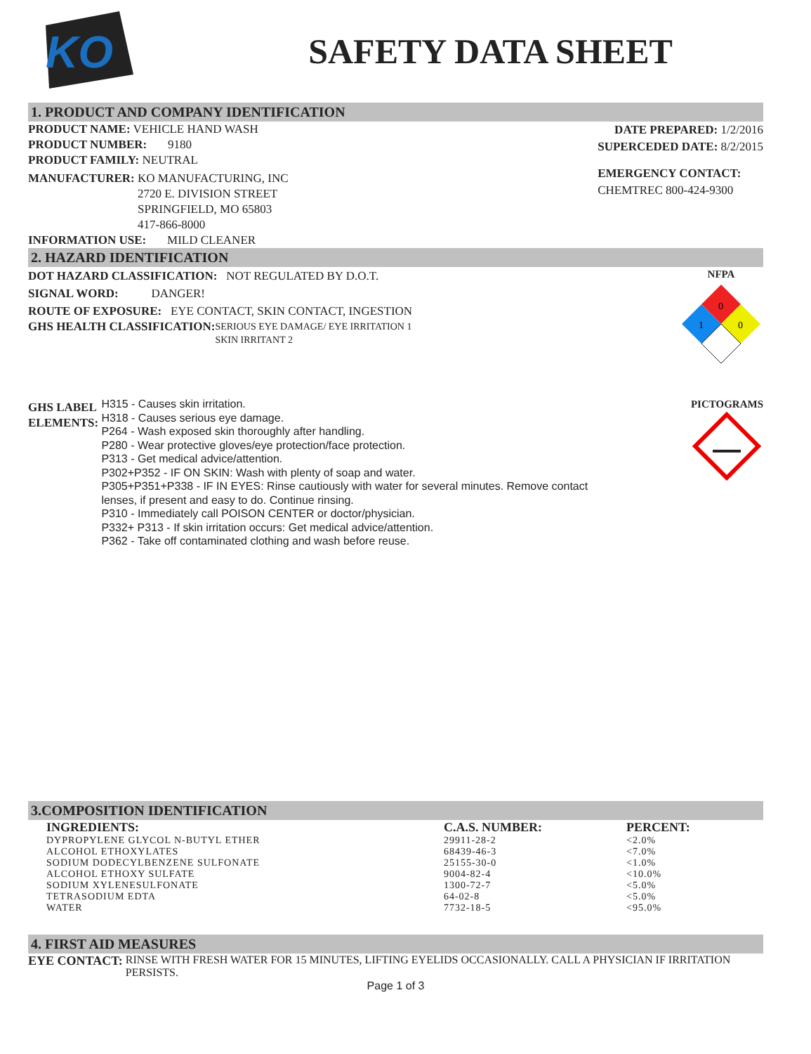KO
SAFETY DATA SHEET
1. PRODUCT AND COMPANY IDENTIFICATION
PRODUCT NAME: VEHICLE HAND WASH
PRODUCT NUMBER: 9180
PRODUCT FAMILY: NEUTRAL
MANUFACTURER: KO MANUFACTURING, INC
2720 E. DIVISION STREET
SPRINGFIELD, MO 65803
417-866-8000
INFORMATION USE: MILD CLEANER
DATE PREPARED: 1/2/2016
SUPERCEDED DATE: 8/2/2015
EMERGENCY CONTACT:
CHEMTREC 800-424-9300
2. HAZARD IDENTIFICATION
DOT HAZARD CLASSIFICATION: NOT REGULATED BY D.O.T.
SIGNAL WORD: DANGER!
ROUTE OF EXPOSURE: EYE CONTACT, SKIN CONTACT, INGESTION
GHS HEALTH CLASSIFICATION: SERIOUS EYE DAMAGE/ EYE IRRITATION 1
SKIN IRRITANT 2
NFPA
0
1
0
GHS LABEL
ELEMENTS:
H315 - Causes skin irritation.
H318 - Causes serious eye damage.
P264 - Wash exposed skin thoroughly after handling.
P280 - Wear protective gloves/eye protection/face protection.
P313 - Get medical advice/attention.
P302+P352 - IF ON SKIN: Wash with plenty of soap and water.
P305+P351+P338 - IF IN EYES: Rinse cautiously with water for several minutes. Remove contact
lenses, if present and easy to do. Continue rinsing.
P310 - Immediately call POISON CENTER or doctor/physician.
P332+ P313 - If skin irritation occurs: Get medical advice/attention.
P362 - Take off contaminated clothing and wash before reuse.
PICTOGRAMS
3.COMPOSITION IDENTIFICATION
| INGREDIENTS: | C.A.S. NUMBER: | PERCENT: |
| --- | --- | --- |
| DYPROPYLENE GLYCOL N-BUTYL ETHER | 29911-28-2 | <2.0% |
| ALCOHOL ETHOXYLATES | 68439-46-3 | <7.0% |
| SODIUM DODECYLBENZENE SULFONATE | 25155-30-0 | <1.0% |
| ALCOHOL ETHOXY SULFATE | 9004-82-4 | <10.0% |
| SODIUM XYLENESULFONATE | 1300-72-7 | <5.0% |
| TETRASODIUM EDTA | 64-02-8 | <5.0% |
| WATER | 7732-18-5 | <95.0% |
4. FIRST AID MEASURES
EYE CONTACT: RINSE WITH FRESH WATER FOR 15 MINUTES, LIFTING EYELIDS OCCASIONALLY. CALL A PHYSICIAN IF IRRITATION PERSISTS.
Page 1 of 3